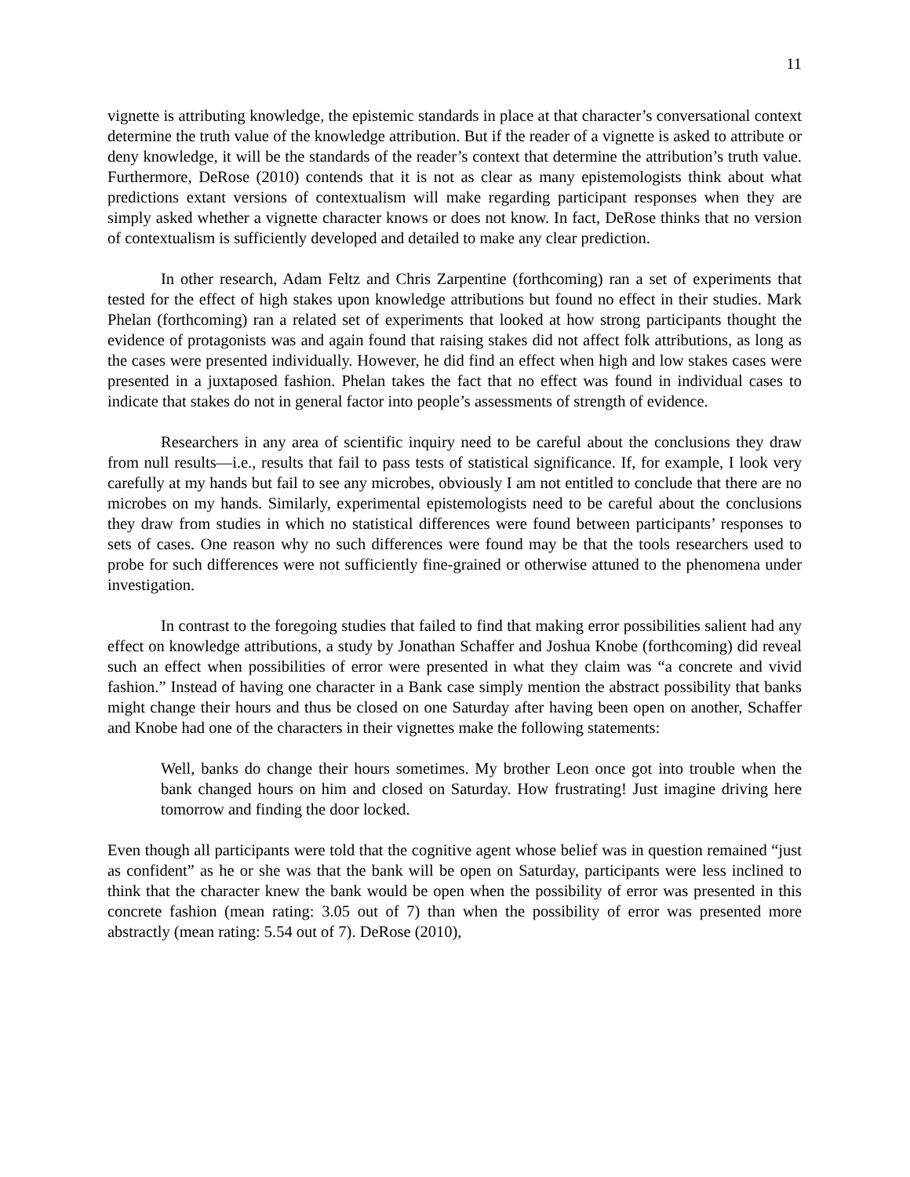11
vignette is attributing knowledge, the epistemic standards in place at that character’s conversational context determine the truth value of the knowledge attribution. But if the reader of a vignette is asked to attribute or deny knowledge, it will be the standards of the reader’s context that determine the attribution’s truth value. Furthermore, DeRose (2010) contends that it is not as clear as many epistemologists think about what predictions extant versions of contextualism will make regarding participant responses when they are simply asked whether a vignette character knows or does not know. In fact, DeRose thinks that no version of contextualism is sufficiently developed and detailed to make any clear prediction.
In other research, Adam Feltz and Chris Zarpentine (forthcoming) ran a set of experiments that tested for the effect of high stakes upon knowledge attributions but found no effect in their studies. Mark Phelan (forthcoming) ran a related set of experiments that looked at how strong participants thought the evidence of protagonists was and again found that raising stakes did not affect folk attributions, as long as the cases were presented individually. However, he did find an effect when high and low stakes cases were presented in a juxtaposed fashion. Phelan takes the fact that no effect was found in individual cases to indicate that stakes do not in general factor into people’s assessments of strength of evidence.
Researchers in any area of scientific inquiry need to be careful about the conclusions they draw from null results—i.e., results that fail to pass tests of statistical significance. If, for example, I look very carefully at my hands but fail to see any microbes, obviously I am not entitled to conclude that there are no microbes on my hands. Similarly, experimental epistemologists need to be careful about the conclusions they draw from studies in which no statistical differences were found between participants’ responses to sets of cases. One reason why no such differences were found may be that the tools researchers used to probe for such differences were not sufficiently fine-grained or otherwise attuned to the phenomena under investigation.
In contrast to the foregoing studies that failed to find that making error possibilities salient had any effect on knowledge attributions, a study by Jonathan Schaffer and Joshua Knobe (forthcoming) did reveal such an effect when possibilities of error were presented in what they claim was “a concrete and vivid fashion.” Instead of having one character in a Bank case simply mention the abstract possibility that banks might change their hours and thus be closed on one Saturday after having been open on another, Schaffer and Knobe had one of the characters in their vignettes make the following statements:
Well, banks do change their hours sometimes. My brother Leon once got into trouble when the bank changed hours on him and closed on Saturday. How frustrating! Just imagine driving here tomorrow and finding the door locked.
Even though all participants were told that the cognitive agent whose belief was in question remained “just as confident” as he or she was that the bank will be open on Saturday, participants were less inclined to think that the character knew the bank would be open when the possibility of error was presented in this concrete fashion (mean rating: 3.05 out of 7) than when the possibility of error was presented more abstractly (mean rating: 5.54 out of 7). DeRose (2010),